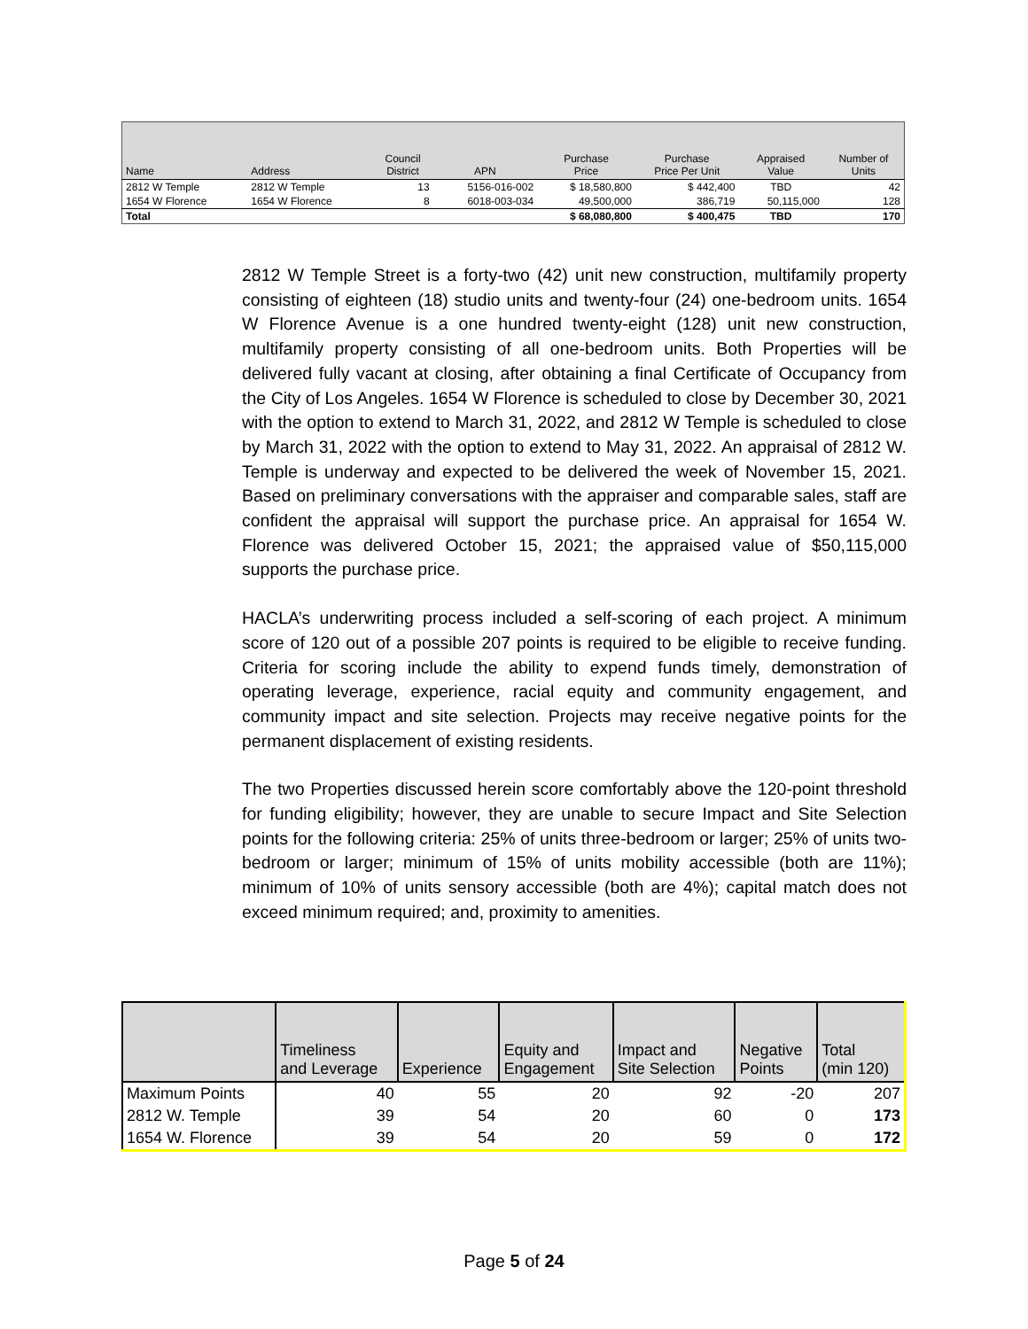| Name | Address | Council District | APN | Purchase Price | Purchase Price Per Unit | Appraised Value | Number of Units |
| --- | --- | --- | --- | --- | --- | --- | --- |
| 2812 W Temple | 2812 W Temple | 13 | 5156-016-002 | $ 18,580,800 | $ 442,400 | TBD | 42 |
| 1654 W Florence | 1654 W Florence | 8 | 6018-003-034 | 49,500,000 | 386,719 | 50,115,000 | 128 |
| Total | | | | $ 68,080,800 | $ 400,475 | TBD | 170 |
2812 W Temple Street is a forty-two (42) unit new construction, multifamily property consisting of eighteen (18) studio units and twenty-four (24) one-bedroom units. 1654 W Florence Avenue is a one hundred twenty-eight (128) unit new construction, multifamily property consisting of all one-bedroom units. Both Properties will be delivered fully vacant at closing, after obtaining a final Certificate of Occupancy from the City of Los Angeles. 1654 W Florence is scheduled to close by December 30, 2021 with the option to extend to March 31, 2022, and 2812 W Temple is scheduled to close by March 31, 2022 with the option to extend to May 31, 2022. An appraisal of 2812 W. Temple is underway and expected to be delivered the week of November 15, 2021. Based on preliminary conversations with the appraiser and comparable sales, staff are confident the appraisal will support the purchase price. An appraisal for 1654 W. Florence was delivered October 15, 2021; the appraised value of $50,115,000 supports the purchase price.
HACLA’s underwriting process included a self-scoring of each project. A minimum score of 120 out of a possible 207 points is required to be eligible to receive funding. Criteria for scoring include the ability to expend funds timely, demonstration of operating leverage, experience, racial equity and community engagement, and community impact and site selection. Projects may receive negative points for the permanent displacement of existing residents.
The two Properties discussed herein score comfortably above the 120-point threshold for funding eligibility; however, they are unable to secure Impact and Site Selection points for the following criteria: 25% of units three-bedroom or larger; 25% of units two-bedroom or larger; minimum of 15% of units mobility accessible (both are 11%); minimum of 10% of units sensory accessible (both are 4%); capital match does not exceed minimum required; and, proximity to amenities.
| | Timeliness and Leverage | Experience | Equity and Engagement | Impact and Site Selection | Negative Points | Total (min 120) |
| --- | --- | --- | --- | --- | --- | --- |
| Maximum Points | 40 | 55 | 20 | 92 | -20 | 207 |
| 2812 W. Temple | 39 | 54 | 20 | 60 | 0 | 173 |
| 1654 W. Florence | 39 | 54 | 20 | 59 | 0 | 172 |
Page 5 of 24